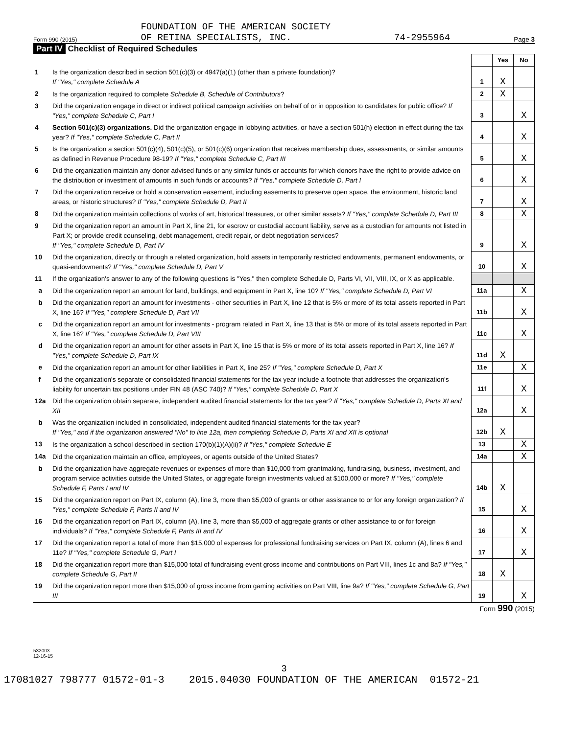Form 990 (2015) FOUNDATION OF THE AMERICAN SOCIETY
OF RETINA SPECIALISTS, INC. 74-2955964 Page 3
Part IV Checklist of Required Schedules
| | | | Yes | No |
| 1 | Is the organization described in section 501(c)(3) or 4947(a)(1) (other than a private foundation)? If "Yes," complete Schedule A | 1 | X | |
| 2 | Is the organization required to complete Schedule B, Schedule of Contributors ? | 2 | X | |
| 3 | Did the organization engage in direct or indirect political campaign activities on behalf of or in opposition to candidates for public office? If "Yes," complete Schedule C, Part I | 3 | | X |
| 4 | Section 501(c)(3) organizations. Did the organization engage in lobbying activities, or have a section 501(h) election in effect during the tax year? If "Yes," complete Schedule C, Part II | 4 | | X |
| 5 | Is the organization a section 501(c)(4), 501(c)(5), or 501(c)(6) organization that receives membership dues, assessments, or similar amounts as defined in Revenue Procedure 98-19? If "Yes," complete Schedule C, Part III | 5 | | X |
| 6 | Did the organization maintain any donor advised funds or any similar funds or accounts for which donors have the right to provide advice on the distribution or investment of amounts in such funds or accounts? If "Yes," complete Schedule D, Part I | 6 | | X |
| 7 | Did the organization receive or hold a conservation easement, including easements to preserve open space, the environment, historic land areas, or historic structures? If "Yes," complete Schedule D, Part II | 7 | | X |
| 8 | Did the organization maintain collections of works of art, historical treasures, or other similar assets? If "Yes," complete Schedule D, Part III | 8 | | X |
| 9 | Did the organization report an amount in Part X, line 21, for escrow or custodial account liability, serve as a custodian for amounts not listed in Part X; or provide credit counseling, debt management, credit repair, or debt negotiation services? If "Yes," complete Schedule D, Part IV | 9 | | X |
| 10 | Did the organization, directly or through a related organization, hold assets in temporarily restricted endowments, permanent endowments, or quasi-endowments? If "Yes," complete Schedule D, Part V | 10 | | X |
| 11 | If the organization's answer to any of the following questions is "Yes," then complete Schedule D, Parts VI, VII, VIII, IX, or X as applicable. | | | |
| a | Did the organization report an amount for land, buildings, and equipment in Part X, line 10? If "Yes," complete Schedule D, Part VI | 11a | | X |
| b | Did the organization report an amount for investments - other securities in Part X, line 12 that is 5% or more of its total assets reported in Part X, line 16? If "Yes," complete Schedule D, Part VII | 11b | | X |
| c | Did the organization report an amount for investments - program related in Part X, line 13 that is 5% or more of its total assets reported in Part X, line 16? If "Yes," complete Schedule D, Part VIII | 11c | | X |
| d | Did the organization report an amount for other assets in Part X, line 15 that is 5% or more of its total assets reported in Part X, line 16? If "Yes," complete Schedule D, Part IX | 11d | X | |
| e | Did the organization report an amount for other liabilities in Part X, line 25? If "Yes," complete Schedule D, Part X | 11e | | X |
| f | Did the organization's separate or consolidated financial statements for the tax year include a footnote that addresses the organization's liability for uncertain tax positions under FIN 48 (ASC 740)? If "Yes," complete Schedule D, Part X | 11f | | X |
| 12a | Did the organization obtain separate, independent audited financial statements for the tax year? If "Yes," complete Schedule D, Parts XI and XII | 12a | | X |
| b | Was the organization included in consolidated, independent audited financial statements for the tax year? If "Yes," and if the organization answered "No" to line 12a, then completing Schedule D, Parts XI and XII is optional | 12b | X | |
| 13 | Is the organization a school described in section 170(b)(1)(A)(ii)? If "Yes," complete Schedule E | 13 | | X |
| 14a | Did the organization maintain an office, employees, or agents outside of the United States? | 14a | | X |
| b | Did the organization have aggregate revenues or expenses of more than $10,000 from grantmaking, fundraising, business, investment, and program service activities outside the United States, or aggregate foreign investments valued at $100,000 or more? If "Yes," complete Schedule F, Parts I and IV | 14b | X | |
| 15 | Did the organization report on Part IX, column (A), line 3, more than $5,000 of grants or other assistance to or for any foreign organization? If "Yes," complete Schedule F, Parts II and IV | 15 | | X |
| 16 | Did the organization report on Part IX, column (A), line 3, more than $5,000 of aggregate grants or other assistance to or for foreign individuals? If "Yes," complete Schedule F, Parts III and IV | 16 | | X |
| 17 | Did the organization report a total of more than $15,000 of expenses for professional fundraising services on Part IX, column (A), lines 6 and 11e? If "Yes," complete Schedule G, Part I | 17 | | X |
| 18 | Did the organization report more than $15,000 total of fundraising event gross income and contributions on Part VIII, lines 1c and 8a? If "Yes," complete Schedule G, Part II | 18 | X | |
| 19 | Did the organization report more than $15,000 of gross income from gaming activities on Part VIII, line 9a? If "Yes," complete Schedule G, Part III | 19 | | X |
Form 990 (2015)
532003
12-16-15
3
17081027 798777 01572-01-3 2015.04030 FOUNDATION OF THE AMERICAN 01572-21